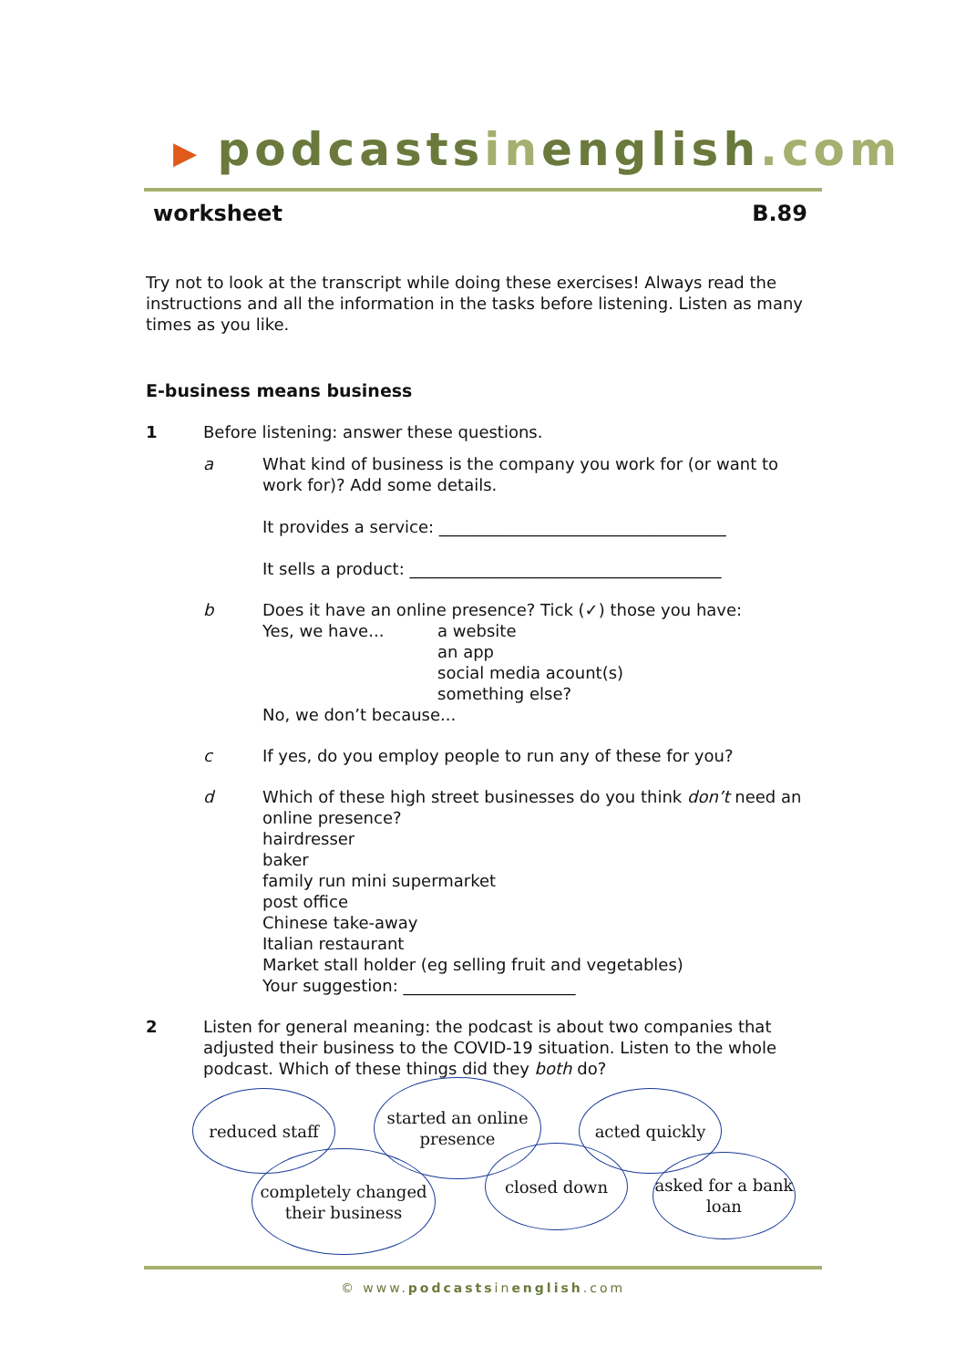▶ podcastsinenglish.com
worksheet B.89
Try not to look at the transcript while doing these exercises! Always read the instructions and all the information in the tasks before listening. Listen as many times as you like.
E-business means business
1 Before listening: answer these questions.
a What kind of business is the company you work for (or want to work for)? Add some details.
It provides a service: ___________________________________
It sells a product: ______________________________________
b Does it have an online presence? Tick (✓) those you have:
Yes, we have... a website
an app
social media acount(s)
something else?
No, we don’t because...
c If yes, do you employ people to run any of these for you?
d Which of these high street businesses do you think don’t need an online presence?
hairdresser
baker
family run mini supermarket
post office
Chinese take-away
Italian restaurant
Market stall holder (eg selling fruit and vegetables)
Your suggestion: _____________________
2 Listen for general meaning: the podcast is about two companies that adjusted their business to the COVID-19 situation. Listen to the whole podcast. Which of these things did they both do?
reduced staff
started an online presence
acted quickly
completely changed their business
closed down
asked for a bank loan
© www.podcastsinenglish.com